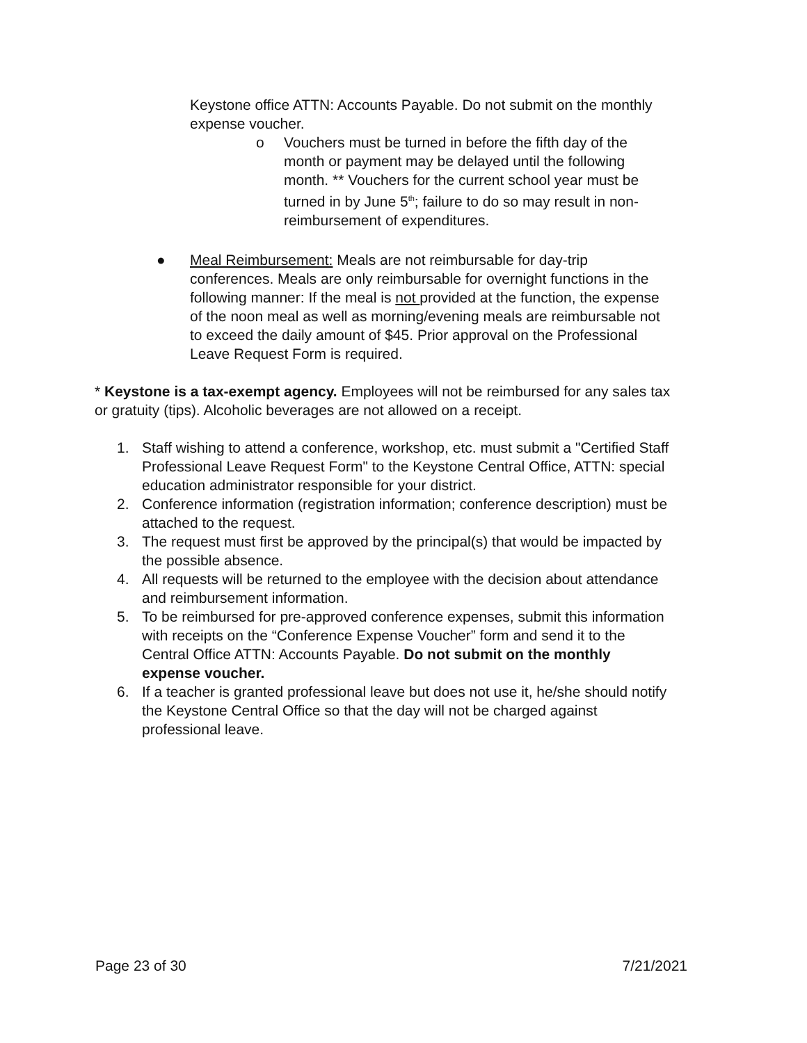Keystone office ATTN: Accounts Payable. Do not submit on the monthly expense voucher.
o Vouchers must be turned in before the fifth day of the month or payment may be delayed until the following month. ** Vouchers for the current school year must be turned in by June 5<sup>th</sup>; failure to do so may result in non-reimbursement of expenditures.
● Meal Reimbursement: Meals are not reimbursable for day-trip conferences. Meals are only reimbursable for overnight functions in the following manner: If the meal is not provided at the function, the expense of the noon meal as well as morning/evening meals are reimbursable not to exceed the daily amount of $45. Prior approval on the Professional Leave Request Form is required.
* Keystone is a tax-exempt agency. Employees will not be reimbursed for any sales tax or gratuity (tips). Alcoholic beverages are not allowed on a receipt.
1. Staff wishing to attend a conference, workshop, etc. must submit a "Certified Staff Professional Leave Request Form" to the Keystone Central Office, ATTN: special education administrator responsible for your district.
2. Conference information (registration information; conference description) must be attached to the request.
3. The request must first be approved by the principal(s) that would be impacted by the possible absence.
4. All requests will be returned to the employee with the decision about attendance and reimbursement information.
5. To be reimbursed for pre-approved conference expenses, submit this information with receipts on the “Conference Expense Voucher” form and send it to the Central Office ATTN: Accounts Payable. Do not submit on the monthly expense voucher.
6. If a teacher is granted professional leave but does not use it, he/she should notify the Keystone Central Office so that the day will not be charged against professional leave.
Page 23 of 30 7/21/2021